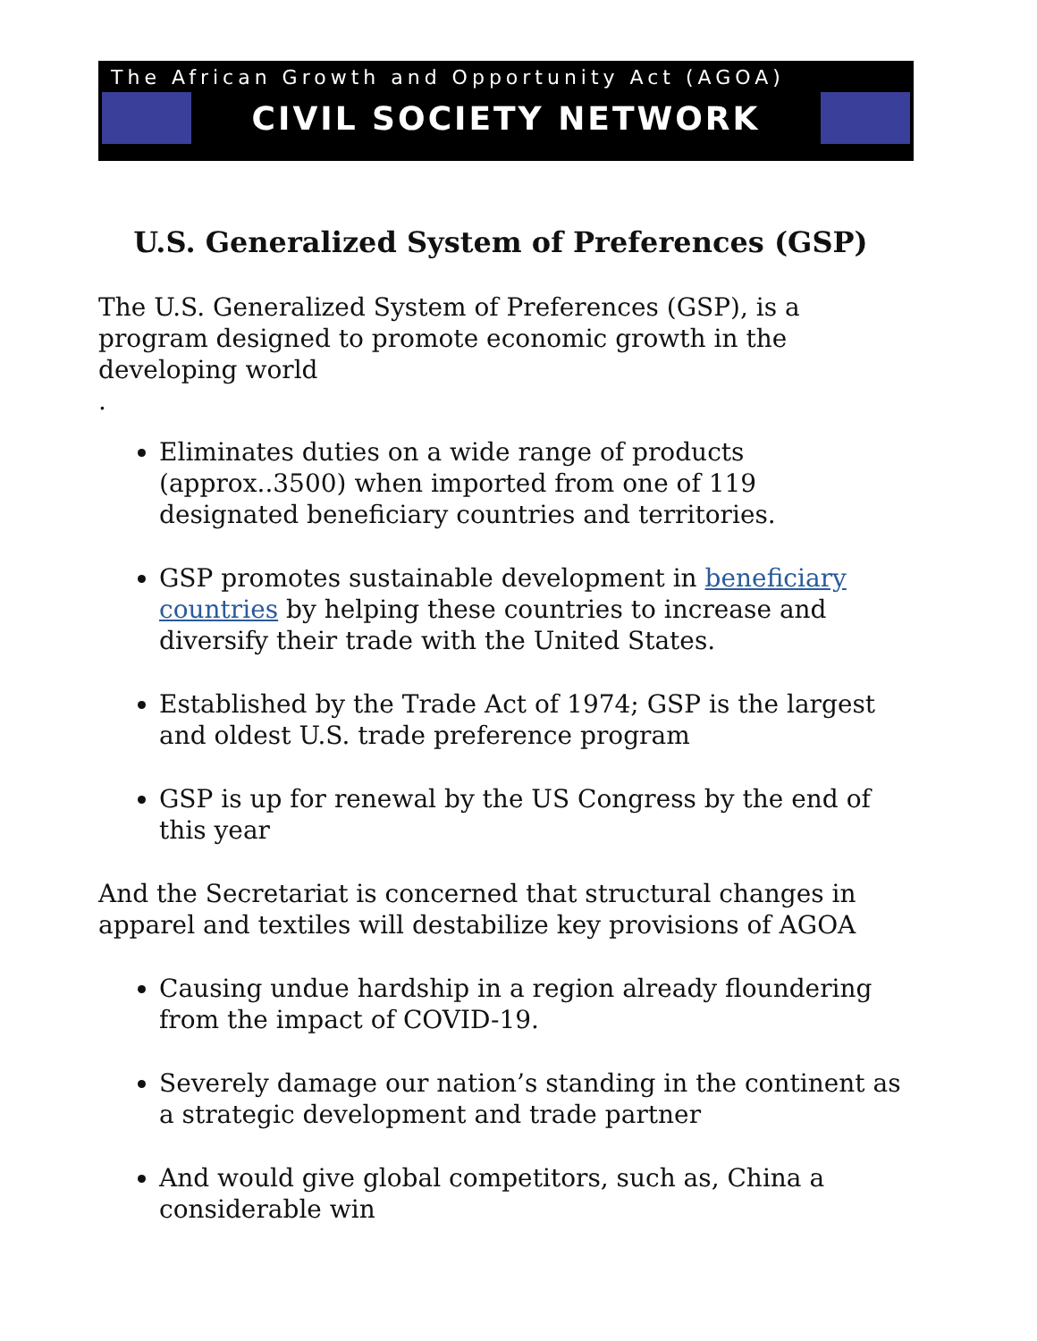The African Growth and Opportunity Act (AGOA)
CIVIL SOCIETY NETWORK
U.S. Generalized System of Preferences (GSP)
The U.S. Generalized System of Preferences (GSP), is a program designed to promote economic growth in the developing world
.
Eliminates duties on a wide range of products (approx..3500) when imported from one of 119 designated beneficiary countries and territories.
GSP promotes sustainable development in beneficiary countries by helping these countries to increase and diversify their trade with the United States.
Established by the Trade Act of 1974; GSP is the largest and oldest U.S. trade preference program
GSP is up for renewal by the US Congress by the end of this year
And the Secretariat is concerned that structural changes in apparel and textiles will destabilize key provisions of AGOA
Causing undue hardship in a region already floundering from the impact of COVID-19.
Severely damage our nation’s standing in the continent as a strategic development and trade partner
And would give global competitors, such as, China a considerable win